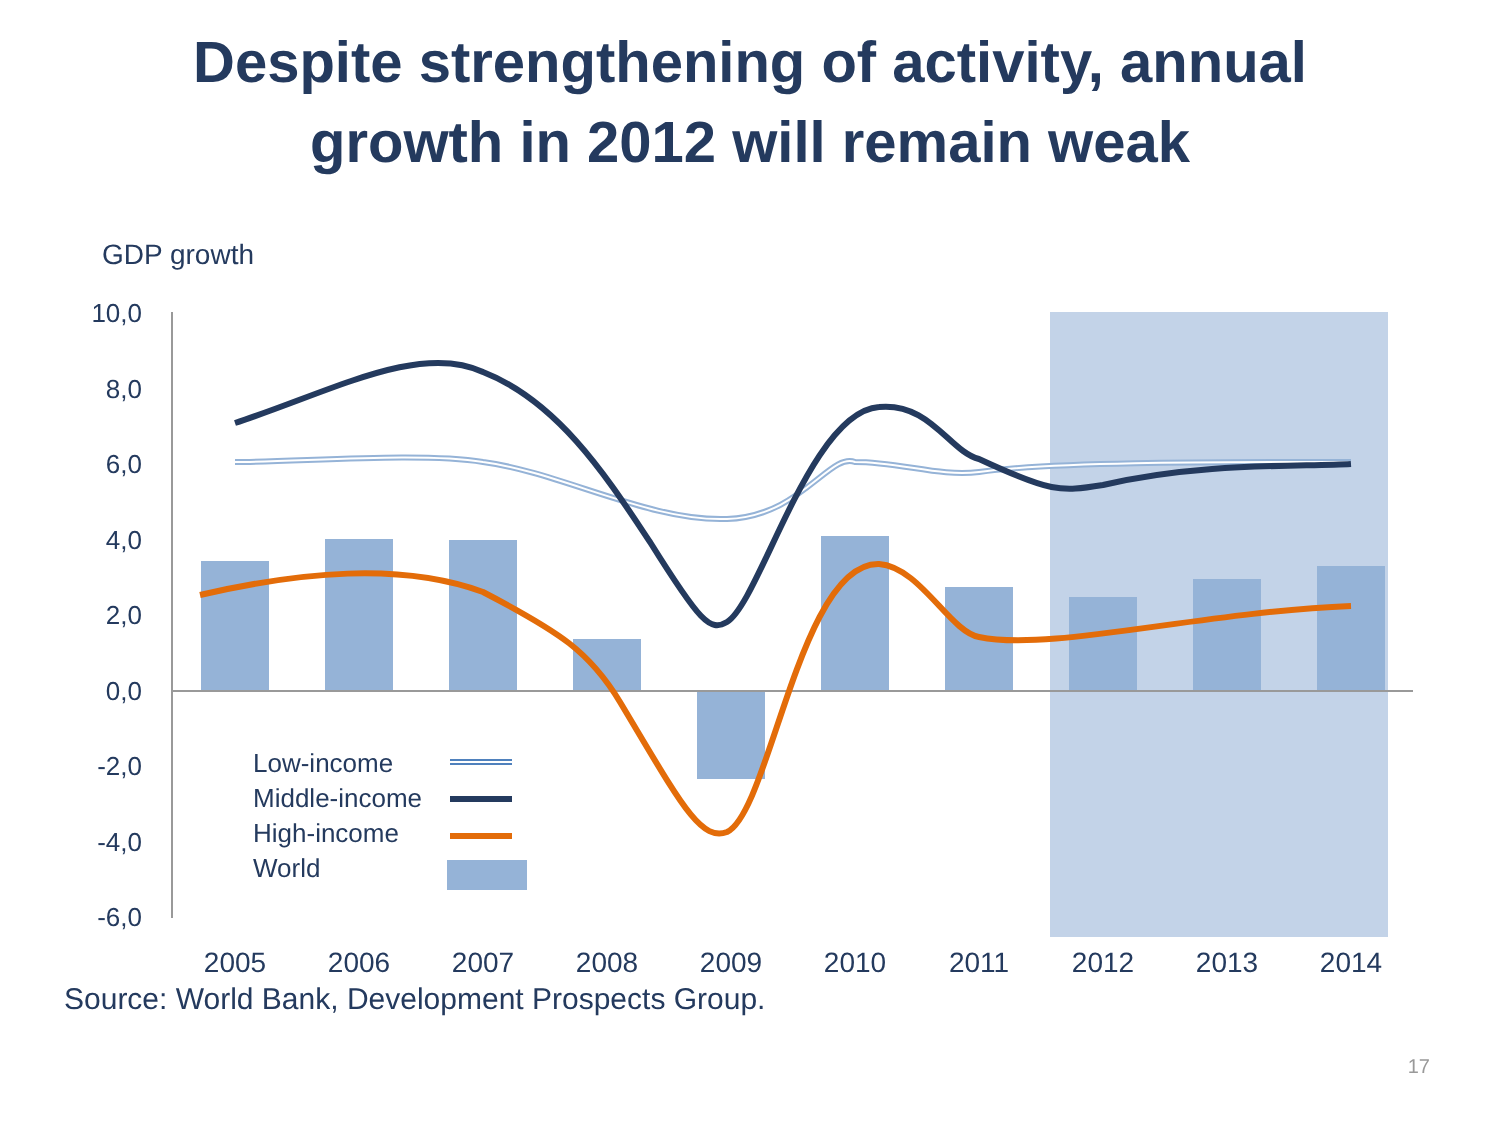Despite strengthening of activity, annual
growth in 2012 will remain weak
GDP growth
10,0
8,0
6,0
4,0
2,0
0,0
-2,0
-4,0
-6,0
2005
2006
2007
2008
2009
2010
2011
2012
2013
2014
Low-income
Middle-income
High-income
World
Source: World Bank, Development Prospects Group.
17